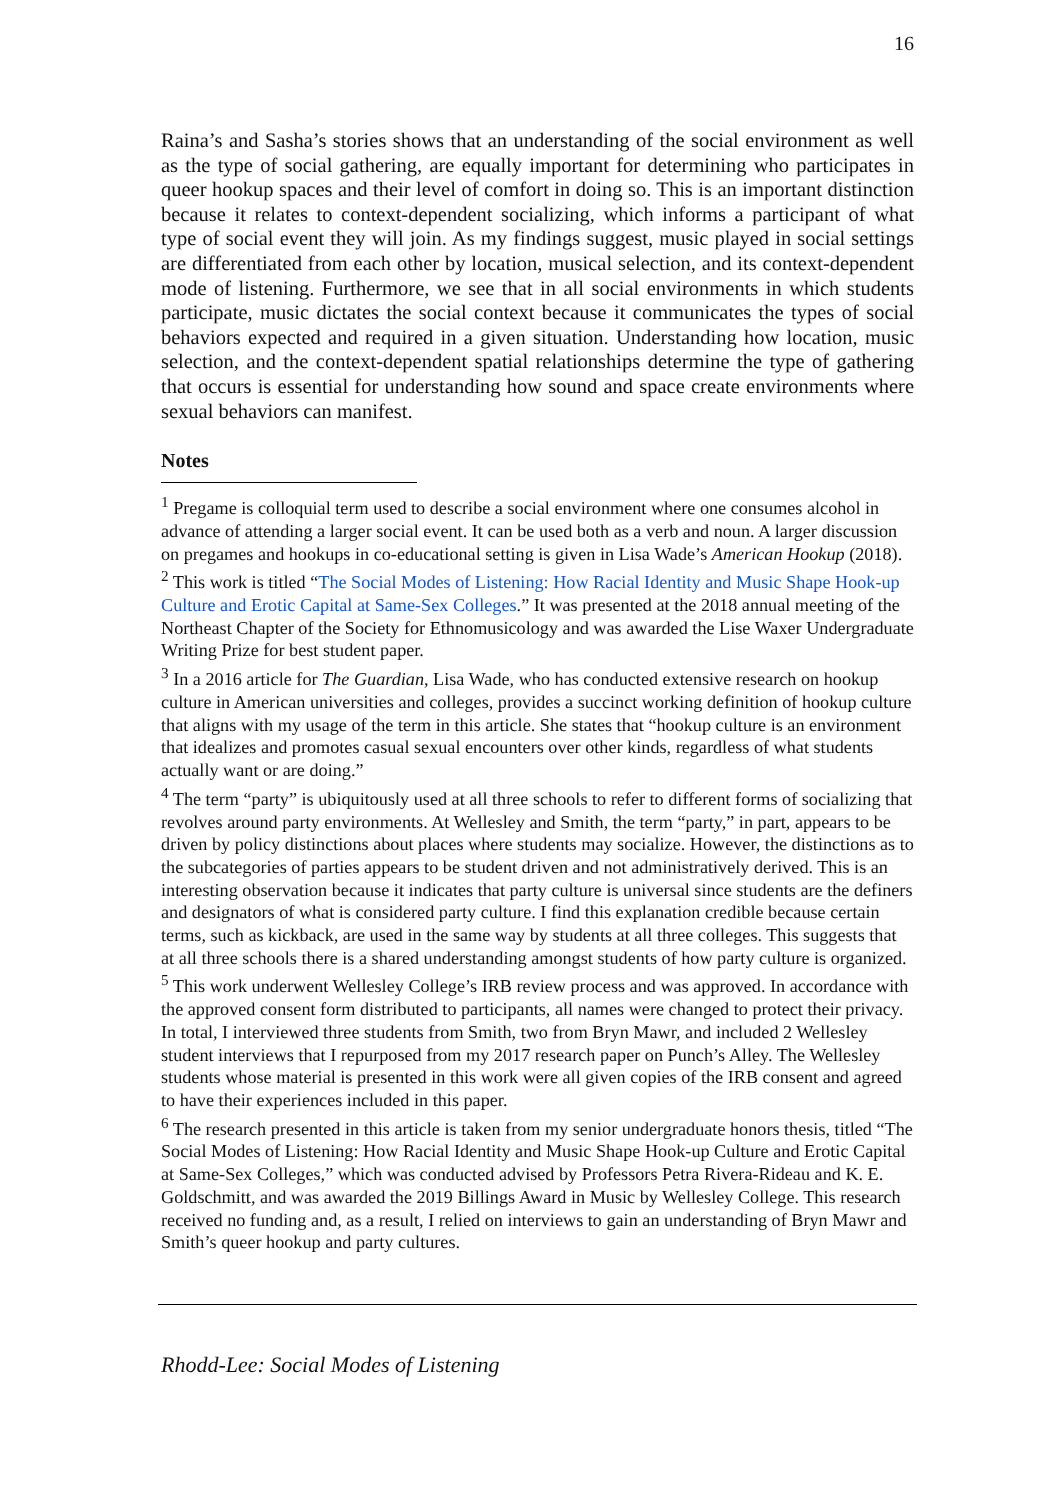16
Raina’s and Sasha’s stories shows that an understanding of the social environment as well as the type of social gathering, are equally important for determining who participates in queer hookup spaces and their level of comfort in doing so. This is an important distinction because it relates to context-dependent socializing, which informs a participant of what type of social event they will join. As my findings suggest, music played in social settings are differentiated from each other by location, musical selection, and its context-dependent mode of listening. Furthermore, we see that in all social environments in which students participate, music dictates the social context because it communicates the types of social behaviors expected and required in a given situation. Understanding how location, music selection, and the context-dependent spatial relationships determine the type of gathering that occurs is essential for understanding how sound and space create environments where sexual behaviors can manifest.
Notes
<sup>1</sup> Pregame is colloquial term used to describe a social environment where one consumes alcohol in advance of attending a larger social event. It can be used both as a verb and noun. A larger discussion on pregames and hookups in co-educational setting is given in Lisa Wade’s American Hookup (2018).
<sup>2</sup> This work is titled “The Social Modes of Listening: How Racial Identity and Music Shape Hook-up Culture and Erotic Capital at Same-Sex Colleges.” It was presented at the 2018 annual meeting of the Northeast Chapter of the Society for Ethnomusicology and was awarded the Lise Waxer Undergraduate Writing Prize for best student paper.
<sup>3</sup> In a 2016 article for The Guardian, Lisa Wade, who has conducted extensive research on hookup culture in American universities and colleges, provides a succinct working definition of hookup culture that aligns with my usage of the term in this article. She states that “hookup culture is an environment that idealizes and promotes casual sexual encounters over other kinds, regardless of what students actually want or are doing.”
<sup>4</sup> The term “party” is ubiquitously used at all three schools to refer to different forms of socializing that revolves around party environments. At Wellesley and Smith, the term “party,” in part, appears to be driven by policy distinctions about places where students may socialize. However, the distinctions as to the subcategories of parties appears to be student driven and not administratively derived. This is an interesting observation because it indicates that party culture is universal since students are the definers and designators of what is considered party culture. I find this explanation credible because certain terms, such as kickback, are used in the same way by students at all three colleges. This suggests that at all three schools there is a shared understanding amongst students of how party culture is organized.
<sup>5</sup> This work underwent Wellesley College’s IRB review process and was approved. In accordance with the approved consent form distributed to participants, all names were changed to protect their privacy. In total, I interviewed three students from Smith, two from Bryn Mawr, and included 2 Wellesley student interviews that I repurposed from my 2017 research paper on Punch’s Alley. The Wellesley students whose material is presented in this work were all given copies of the IRB consent and agreed to have their experiences included in this paper.
<sup>6</sup> The research presented in this article is taken from my senior undergraduate honors thesis, titled “The Social Modes of Listening: How Racial Identity and Music Shape Hook-up Culture and Erotic Capital at Same-Sex Colleges,” which was conducted advised by Professors Petra Rivera-Rideau and K. E. Goldschmitt, and was awarded the 2019 Billings Award in Music by Wellesley College. This research received no funding and, as a result, I relied on interviews to gain an understanding of Bryn Mawr and Smith’s queer hookup and party cultures.
Rhodd-Lee: Social Modes of Listening